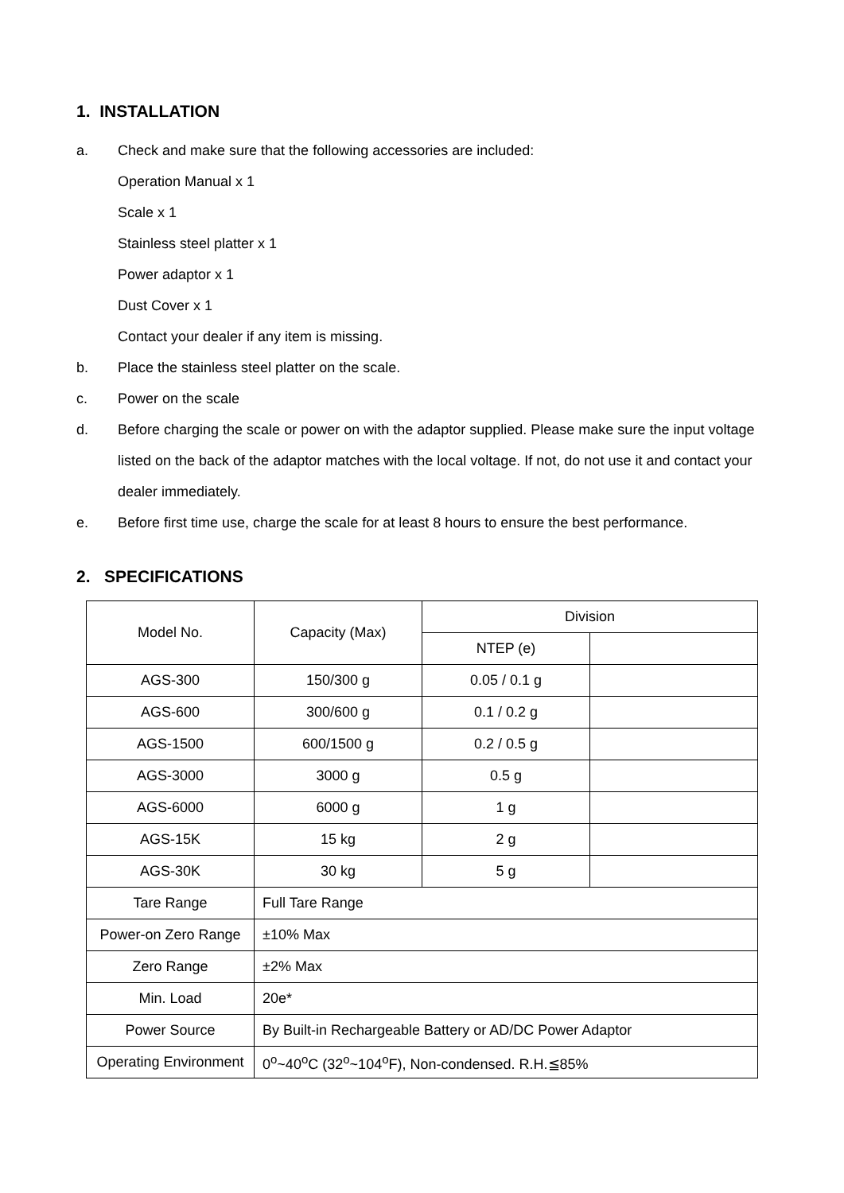1. INSTALLATION
a. Check and make sure that the following accessories are included:
Operation Manual x 1
Scale x 1
Stainless steel platter x 1
Power adaptor x 1
Dust Cover x 1
Contact your dealer if any item is missing.
b. Place the stainless steel platter on the scale.
c. Power on the scale
d. Before charging the scale or power on with the adaptor supplied. Please make sure the input voltage listed on the back of the adaptor matches with the local voltage. If not, do not use it and contact your dealer immediately.
e. Before first time use, charge the scale for at least 8 hours to ensure the best performance.
2. SPECIFICATIONS
| Model No. | Capacity (Max) | Division | |
| | | NTEP (e) | |
| AGS-300 | 150/300 g | 0.05 / 0.1 g | |
| AGS-600 | 300/600 g | 0.1 / 0.2 g | |
| AGS-1500 | 600/1500 g | 0.2 / 0.5 g | |
| AGS-3000 | 3000 g | 0.5 g | |
| AGS-6000 | 6000 g | 1 g | |
| AGS-15K | 15 kg | 2 g | |
| AGS-30K | 30 kg | 5 g | |
| Tare Range | Full Tare Range | | |
| Power-on Zero Range | ±10% Max | | |
| Zero Range | ±2% Max | | |
| Min. Load | 20e* | | |
| Power Source | By Built-in Rechargeable Battery or AD/DC Power Adaptor | | |
| Operating Environment | 0<sup>o</sup>~40<sup>o</sup>C (32<sup>o</sup>~104<sup>o</sup>F), Non-condensed. R.H.≦85% | | |